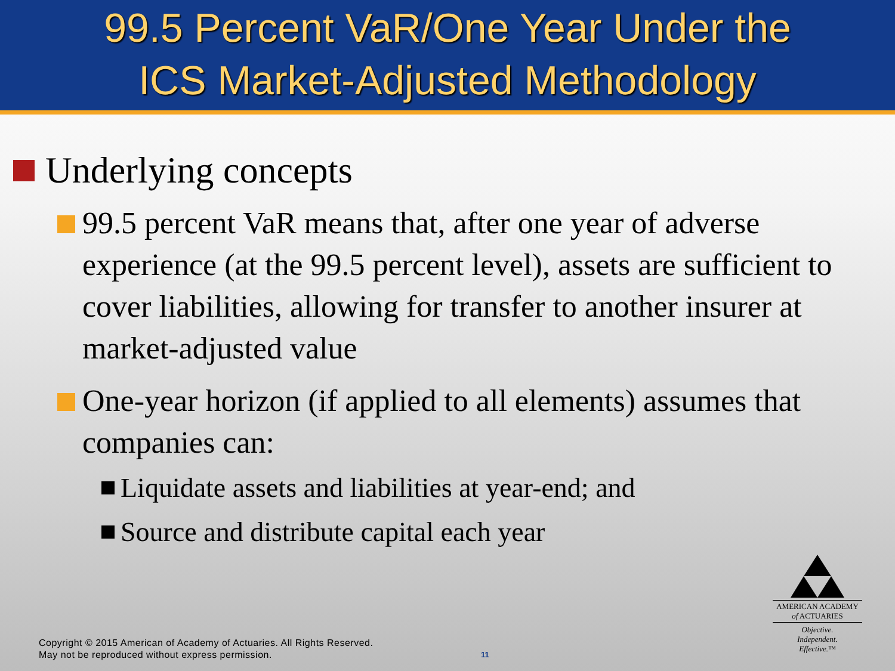99.5 Percent VaR/One Year Under the
ICS Market-Adjusted Methodology
Underlying concepts
99.5 percent VaR means that, after one year of adverse experience (at the 99.5 percent level), assets are sufficient to cover liabilities, allowing for transfer to another insurer at market-adjusted value
One-year horizon (if applied to all elements) assumes that companies can:
Liquidate assets and liabilities at year-end; and
Source and distribute capital each year
AMERICAN ACADEMY
of ACTUARIES
Objective.
Independent.
Effective.™
Copyright © 2015 American of Academy of Actuaries. All Rights Reserved.
May not be reproduced without express permission.
11